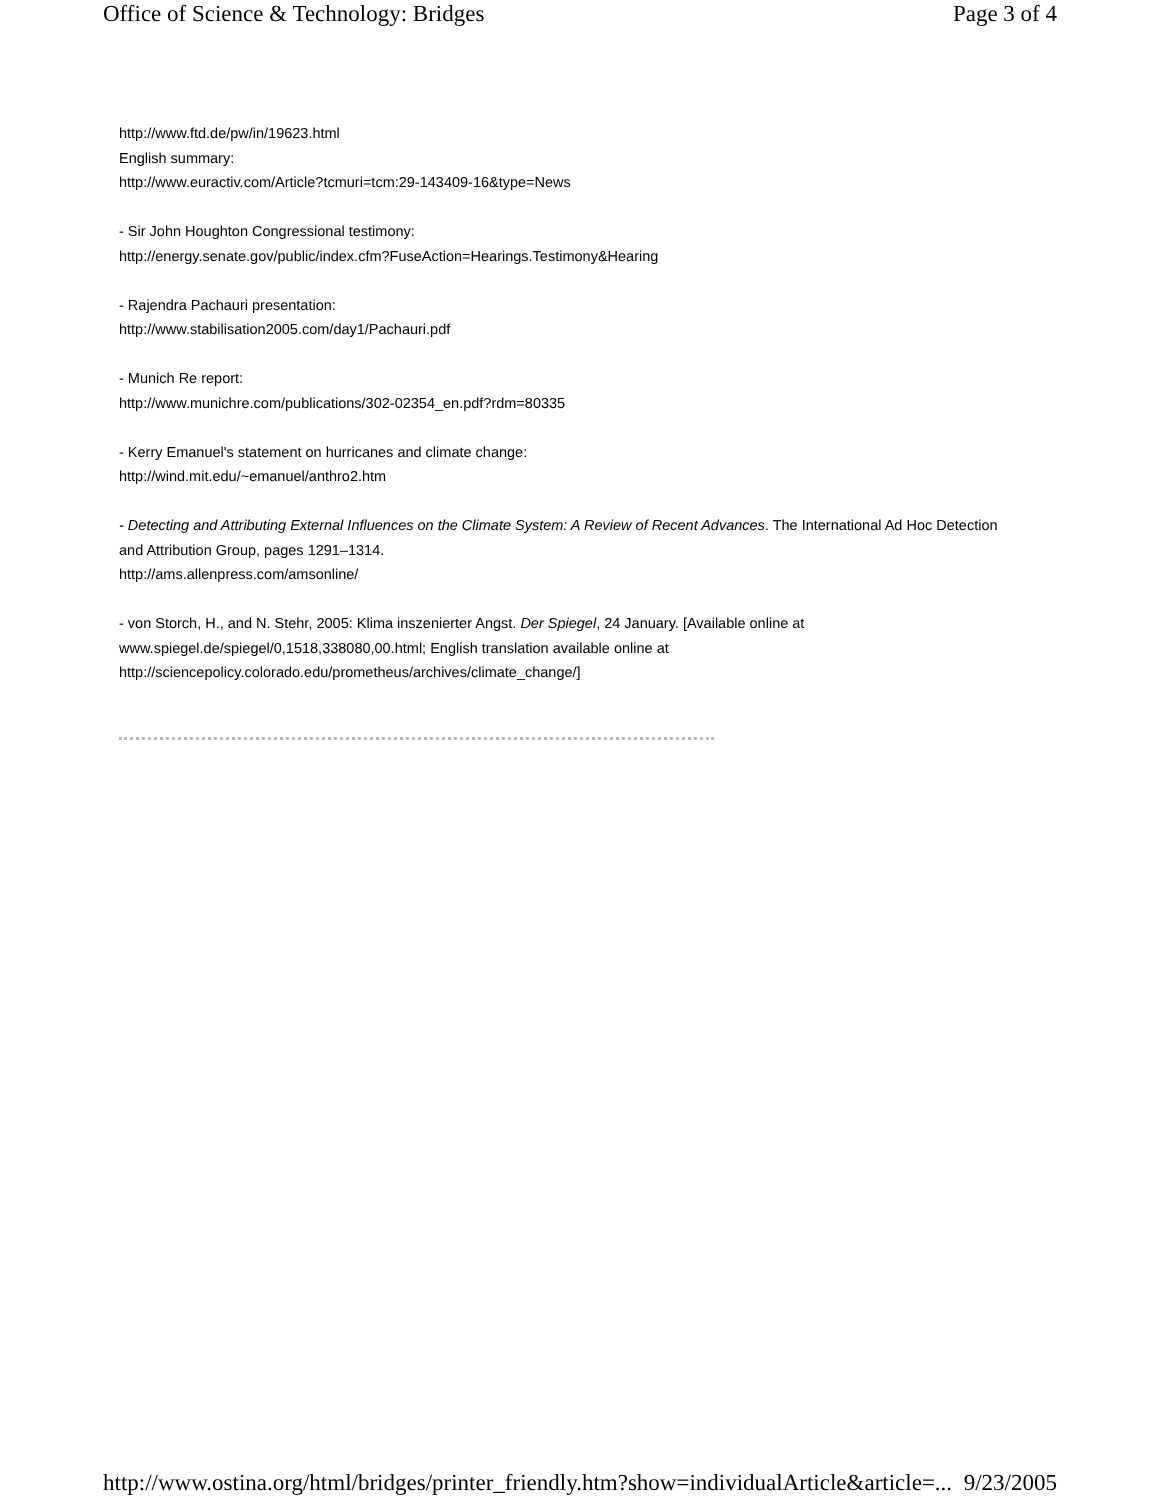Office of Science & Technology: Bridges Page 3 of 4
http://www.ftd.de/pw/in/19623.html
English summary:
http://www.euractiv.com/Article?tcmuri=tcm:29-143409-16&type=News
- Sir John Houghton Congressional testimony:
http://energy.senate.gov/public/index.cfm?FuseAction=Hearings.Testimony&Hearing
- Rajendra Pachauri presentation:
http://www.stabilisation2005.com/day1/Pachauri.pdf
- Munich Re report:
http://www.munichre.com/publications/302-02354_en.pdf?rdm=80335
- Kerry Emanuel's statement on hurricanes and climate change:
http://wind.mit.edu/~emanuel/anthro2.htm
- Detecting and Attributing External Influences on the Climate System: A Review of Recent Advances. The International Ad Hoc Detection and Attribution Group, pages 1291–1314.
http://ams.allenpress.com/amsonline/
- von Storch, H., and N. Stehr, 2005: Klima inszenierter Angst. Der Spiegel, 24 January. [Available online at www.spiegel.de/spiegel/0,1518,338080,00.html; English translation available online at http://sciencepolicy.colorado.edu/prometheus/archives/climate_change/]
http://www.ostina.org/html/bridges/printer_friendly.htm?show=individualArticle&article=... 9/23/2005